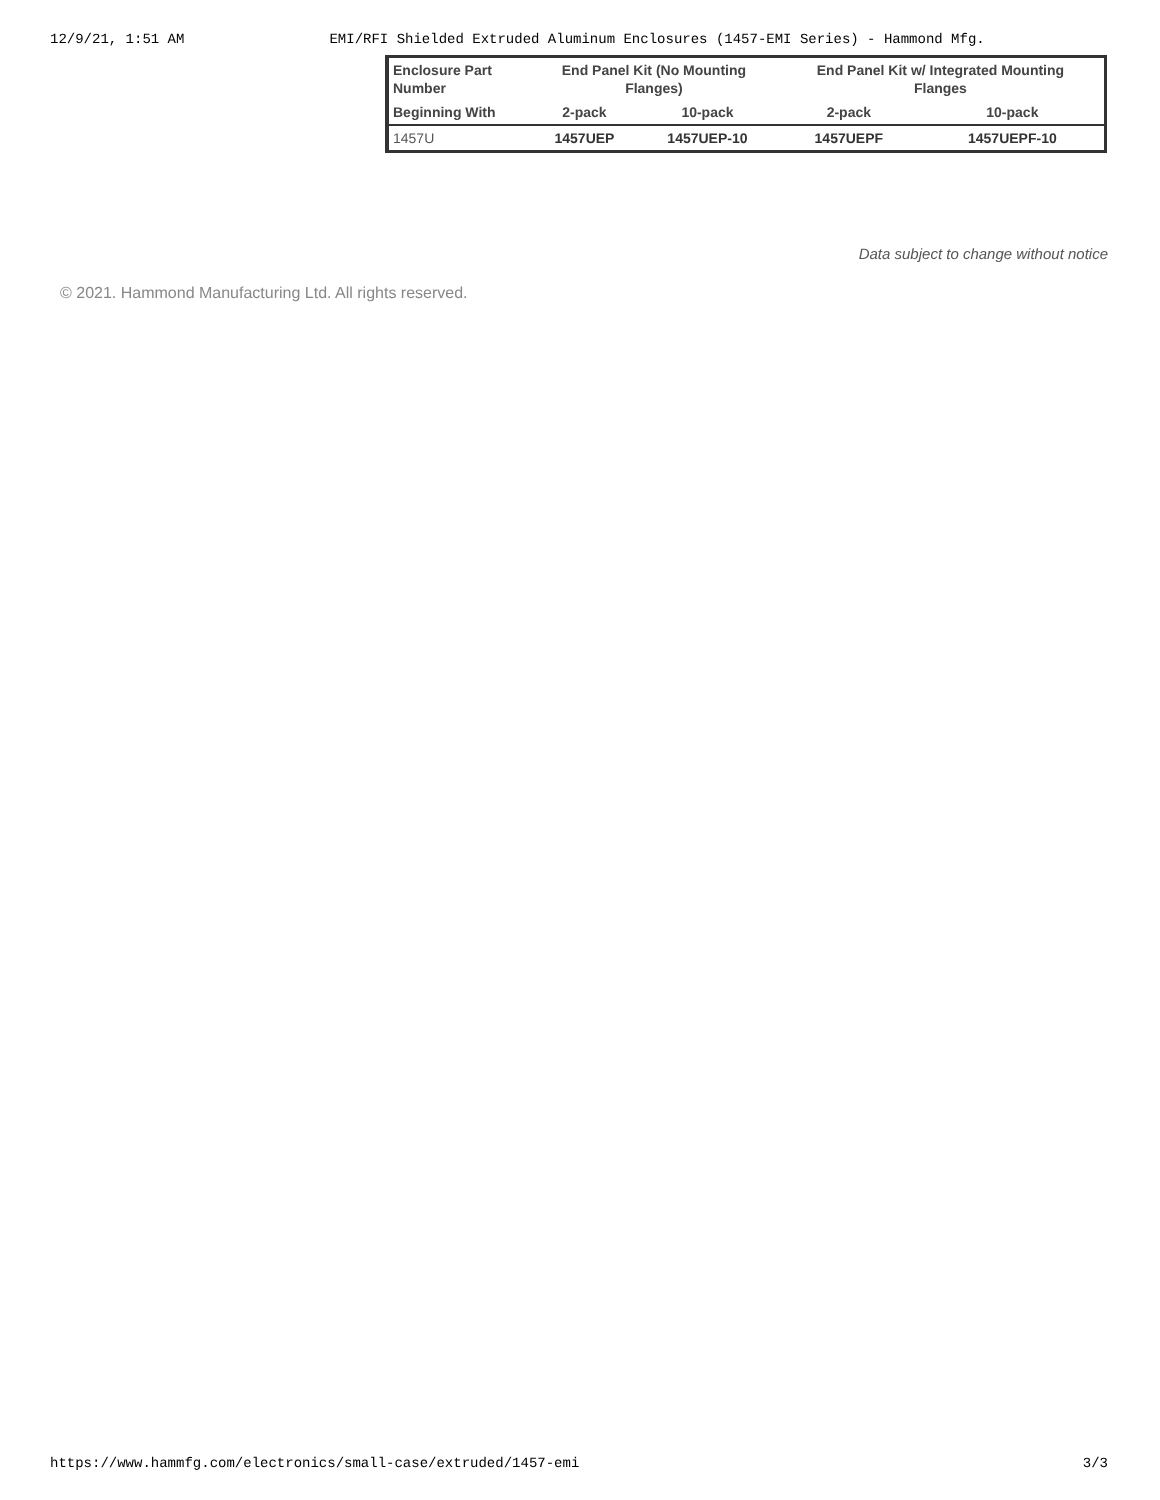12/9/21, 1:51 AM EMI/RFI Shielded Extruded Aluminum Enclosures (1457-EMI Series) - Hammond Mfg.
| Enclosure Part Number | End Panel Kit (No Mounting Flanges) | | End Panel Kit w/ Integrated Mounting Flanges | |
| --- | --- | --- | --- | --- |
| Beginning With | 2-pack | 10-pack | 2-pack | 10-pack |
| 1457U | 1457UEP | 1457UEP-10 | 1457UEPF | 1457UEPF-10 |
Data subject to change without notice
© 2021. Hammond Manufacturing Ltd. All rights reserved.
https://www.hammfg.com/electronics/small-case/extruded/1457-emi 3/3